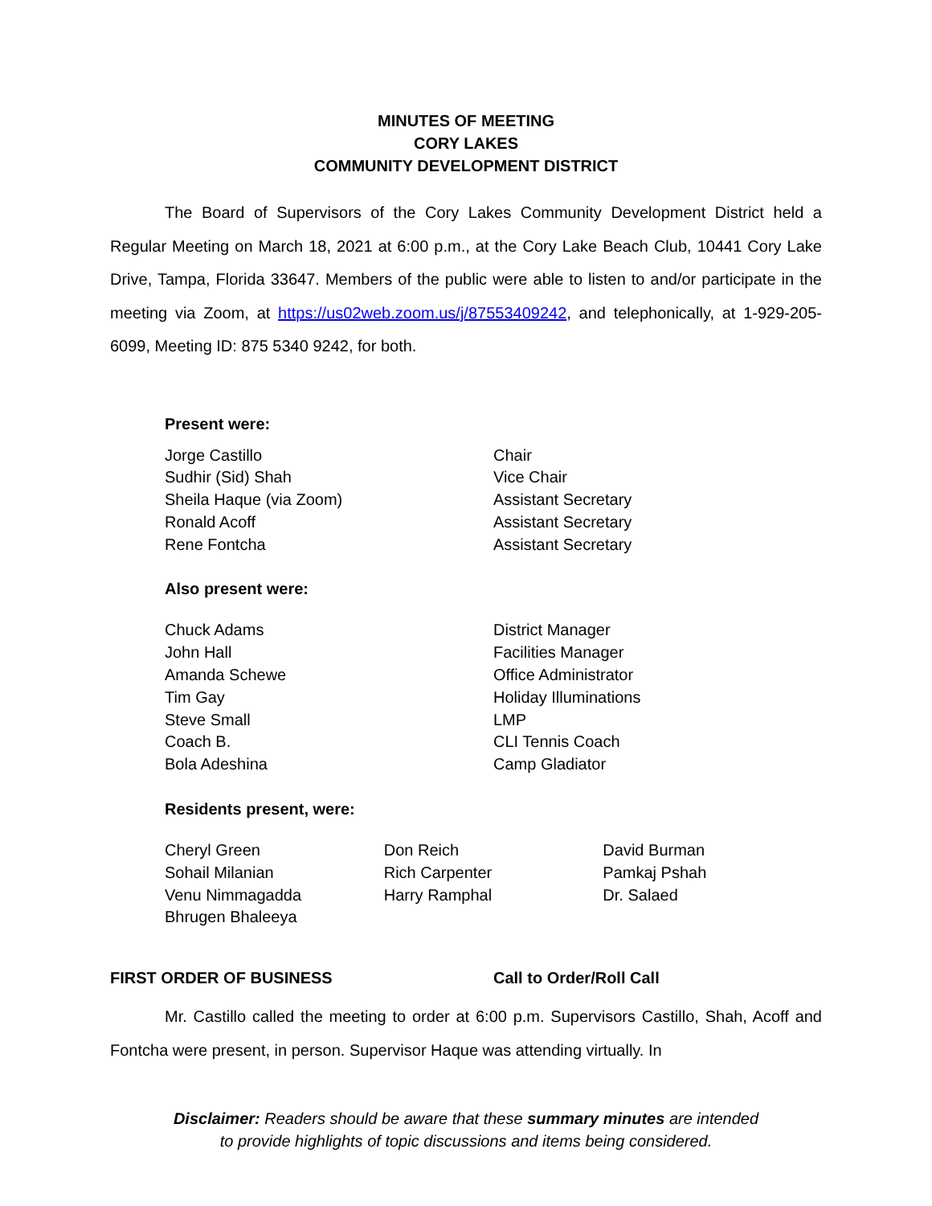MINUTES OF MEETING
CORY LAKES
COMMUNITY DEVELOPMENT DISTRICT
The Board of Supervisors of the Cory Lakes Community Development District held a Regular Meeting on March 18, 2021 at 6:00 p.m., at the Cory Lake Beach Club, 10441 Cory Lake Drive, Tampa, Florida 33647. Members of the public were able to listen to and/or participate in the meeting via Zoom, at https://us02web.zoom.us/j/87553409242, and telephonically, at 1-929-205-6099, Meeting ID: 875 5340 9242, for both.
Present were:
| Jorge Castillo | Chair |
| Sudhir (Sid) Shah | Vice Chair |
| Sheila Haque (via Zoom) | Assistant Secretary |
| Ronald Acoff | Assistant Secretary |
| Rene Fontcha | Assistant Secretary |
Also present were:
| Chuck Adams | District Manager |
| John Hall | Facilities Manager |
| Amanda Schewe | Office Administrator |
| Tim Gay | Holiday Illuminations |
| Steve Small | LMP |
| Coach B. | CLI Tennis Coach |
| Bola Adeshina | Camp Gladiator |
Residents present, were:
| Cheryl Green | Don Reich | David Burman |
| Sohail Milanian | Rich Carpenter | Pamkaj Pshah |
| Venu Nimmagadda | Harry Ramphal | Dr. Salaed |
| Bhrugen Bhaleeya | | |
FIRST ORDER OF BUSINESS Call to Order/Roll Call
Mr. Castillo called the meeting to order at 6:00 p.m. Supervisors Castillo, Shah, Acoff and Fontcha were present, in person. Supervisor Haque was attending virtually. In
Disclaimer: Readers should be aware that these summary minutes are intended
to provide highlights of topic discussions and items being considered.